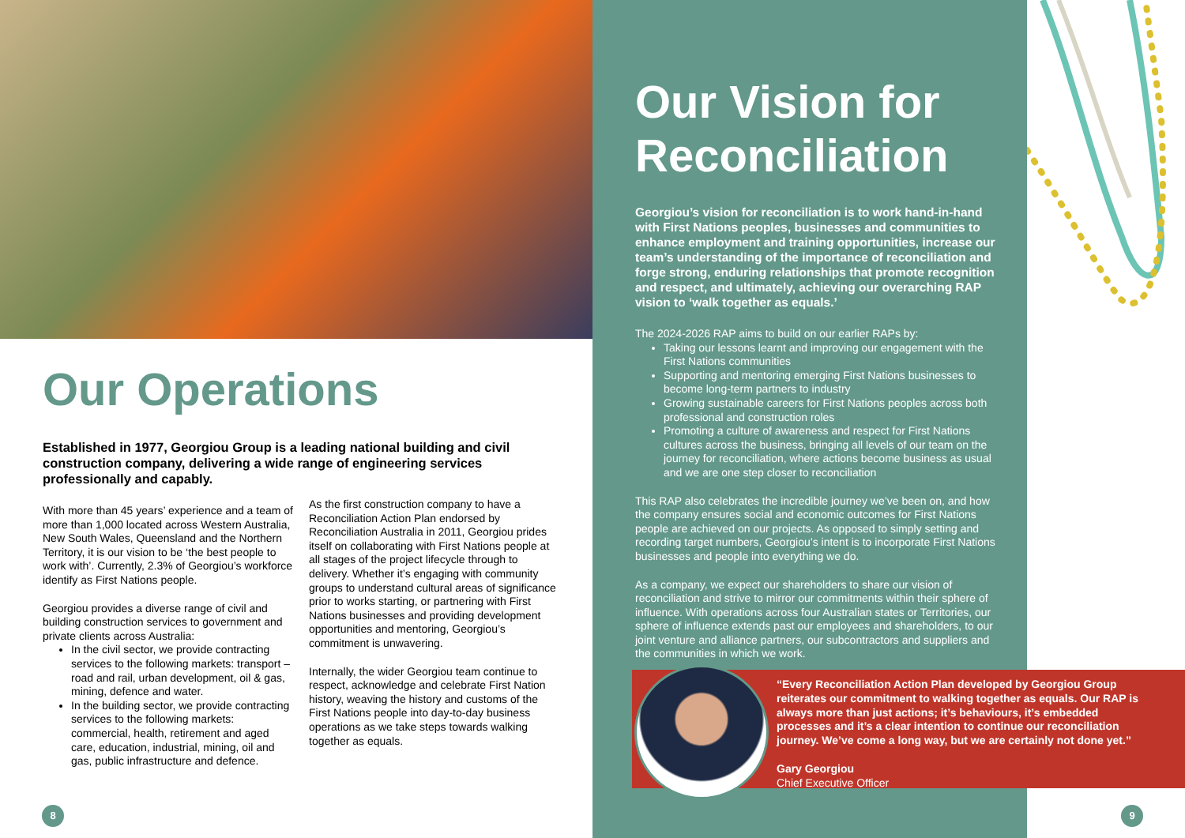Our Operations
Established in 1977, Georgiou Group is a leading national building and civil construction company, delivering a wide range of engineering services professionally and capably.
With more than 45 years’ experience and a team of more than 1,000 located across Western Australia, New South Wales, Queensland and the Northern Territory, it is our vision to be ‘the best people to work with’. Currently, 2.3% of Georgiou’s workforce identify as First Nations people.
Georgiou provides a diverse range of civil and building construction services to government and private clients across Australia:
In the civil sector, we provide contracting services to the following markets: transport – road and rail, urban development, oil & gas, mining, defence and water.
In the building sector, we provide contracting services to the following markets: commercial, health, retirement and aged care, education, industrial, mining, oil and gas, public infrastructure and defence.
As the first construction company to have a Reconciliation Action Plan endorsed by Reconciliation Australia in 2011, Georgiou prides itself on collaborating with First Nations people at all stages of the project lifecycle through to delivery. Whether it’s engaging with community groups to understand cultural areas of significance prior to works starting, or partnering with First Nations businesses and providing development opportunities and mentoring, Georgiou’s commitment is unwavering.
Internally, the wider Georgiou team continue to respect, acknowledge and celebrate First Nation history, weaving the history and customs of the First Nations people into day-to-day business operations as we take steps towards walking together as equals.
8
Our Vision for Reconciliation
Georgiou’s vision for reconciliation is to work hand-in-hand with First Nations peoples, businesses and communities to enhance employment and training opportunities, increase our team’s understanding of the importance of reconciliation and forge strong, enduring relationships that promote recognition and respect, and ultimately, achieving our overarching RAP vision to ‘walk together as equals.’
The 2024-2026 RAP aims to build on our earlier RAPs by:
Taking our lessons learnt and improving our engagement with the First Nations communities
Supporting and mentoring emerging First Nations businesses to become long-term partners to industry
Growing sustainable careers for First Nations peoples across both professional and construction roles
Promoting a culture of awareness and respect for First Nations cultures across the business, bringing all levels of our team on the journey for reconciliation, where actions become business as usual and we are one step closer to reconciliation
This RAP also celebrates the incredible journey we’ve been on, and how the company ensures social and economic outcomes for First Nations people are achieved on our projects. As opposed to simply setting and recording target numbers, Georgiou’s intent is to incorporate First Nations businesses and people into everything we do.
As a company, we expect our shareholders to share our vision of reconciliation and strive to mirror our commitments within their sphere of influence. With operations across four Australian states or Territories, our sphere of influence extends past our employees and shareholders, to our joint venture and alliance partners, our subcontractors and suppliers and the communities in which we work.
9
“Every Reconciliation Action Plan developed by Georgiou Group reiterates our commitment to walking together as equals. Our RAP is always more than just actions; it’s behaviours, it’s embedded processes and it’s a clear intention to continue our reconciliation journey. We’ve come a long way, but we are certainly not done yet.”
Gary Georgiou
Chief Executive Officer